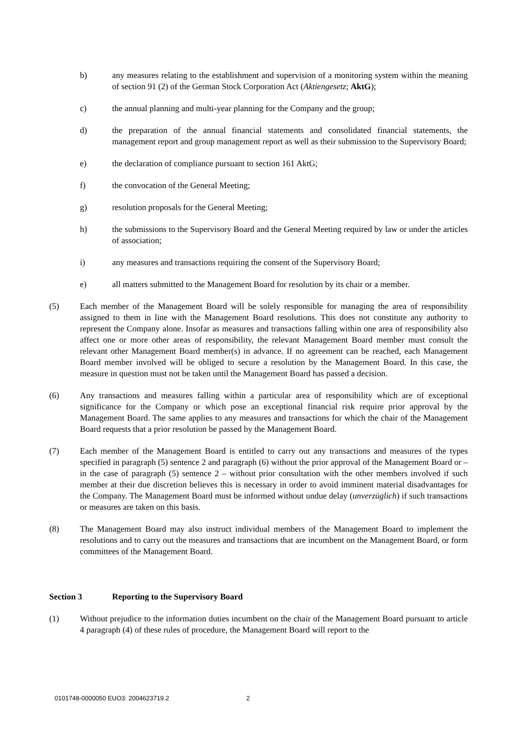b) any measures relating to the establishment and supervision of a monitoring system within the meaning of section 91 (2) of the German Stock Corporation Act (Aktiengesetz; AktG);
c) the annual planning and multi-year planning for the Company and the group;
d) the preparation of the annual financial statements and consolidated financial statements, the management report and group management report as well as their submission to the Supervisory Board;
e) the declaration of compliance pursuant to section 161 AktG;
f) the convocation of the General Meeting;
g) resolution proposals for the General Meeting;
h) the submissions to the Supervisory Board and the General Meeting required by law or under the articles of association;
i) any measures and transactions requiring the consent of the Supervisory Board;
e) all matters submitted to the Management Board for resolution by its chair or a member.
(5) Each member of the Management Board will be solely responsible for managing the area of responsibility assigned to them in line with the Management Board resolutions. This does not constitute any authority to represent the Company alone. Insofar as measures and transactions falling within one area of responsibility also affect one or more other areas of responsibility, the relevant Management Board member must consult the relevant other Management Board member(s) in advance. If no agreement can be reached, each Management Board member involved will be obliged to secure a resolution by the Management Board. In this case, the measure in question must not be taken until the Management Board has passed a decision.
(6) Any transactions and measures falling within a particular area of responsibility which are of exceptional significance for the Company or which pose an exceptional financial risk require prior approval by the Management Board. The same applies to any measures and transactions for which the chair of the Management Board requests that a prior resolution be passed by the Management Board.
(7) Each member of the Management Board is entitled to carry out any transactions and measures of the types specified in paragraph (5) sentence 2 and paragraph (6) without the prior approval of the Management Board or – in the case of paragraph (5) sentence 2 – without prior consultation with the other members involved if such member at their due discretion believes this is necessary in order to avoid imminent material disadvantages for the Company. The Management Board must be informed without undue delay (unverzüglich) if such transactions or measures are taken on this basis.
(8) The Management Board may also instruct individual members of the Management Board to implement the resolutions and to carry out the measures and transactions that are incumbent on the Management Board, or form committees of the Management Board.
Section 3 Reporting to the Supervisory Board
(1) Without prejudice to the information duties incumbent on the chair of the Management Board pursuant to article 4 paragraph (4) of these rules of procedure, the Management Board will report to the
0101748-0000050 EUO3: 2004623719.2 2